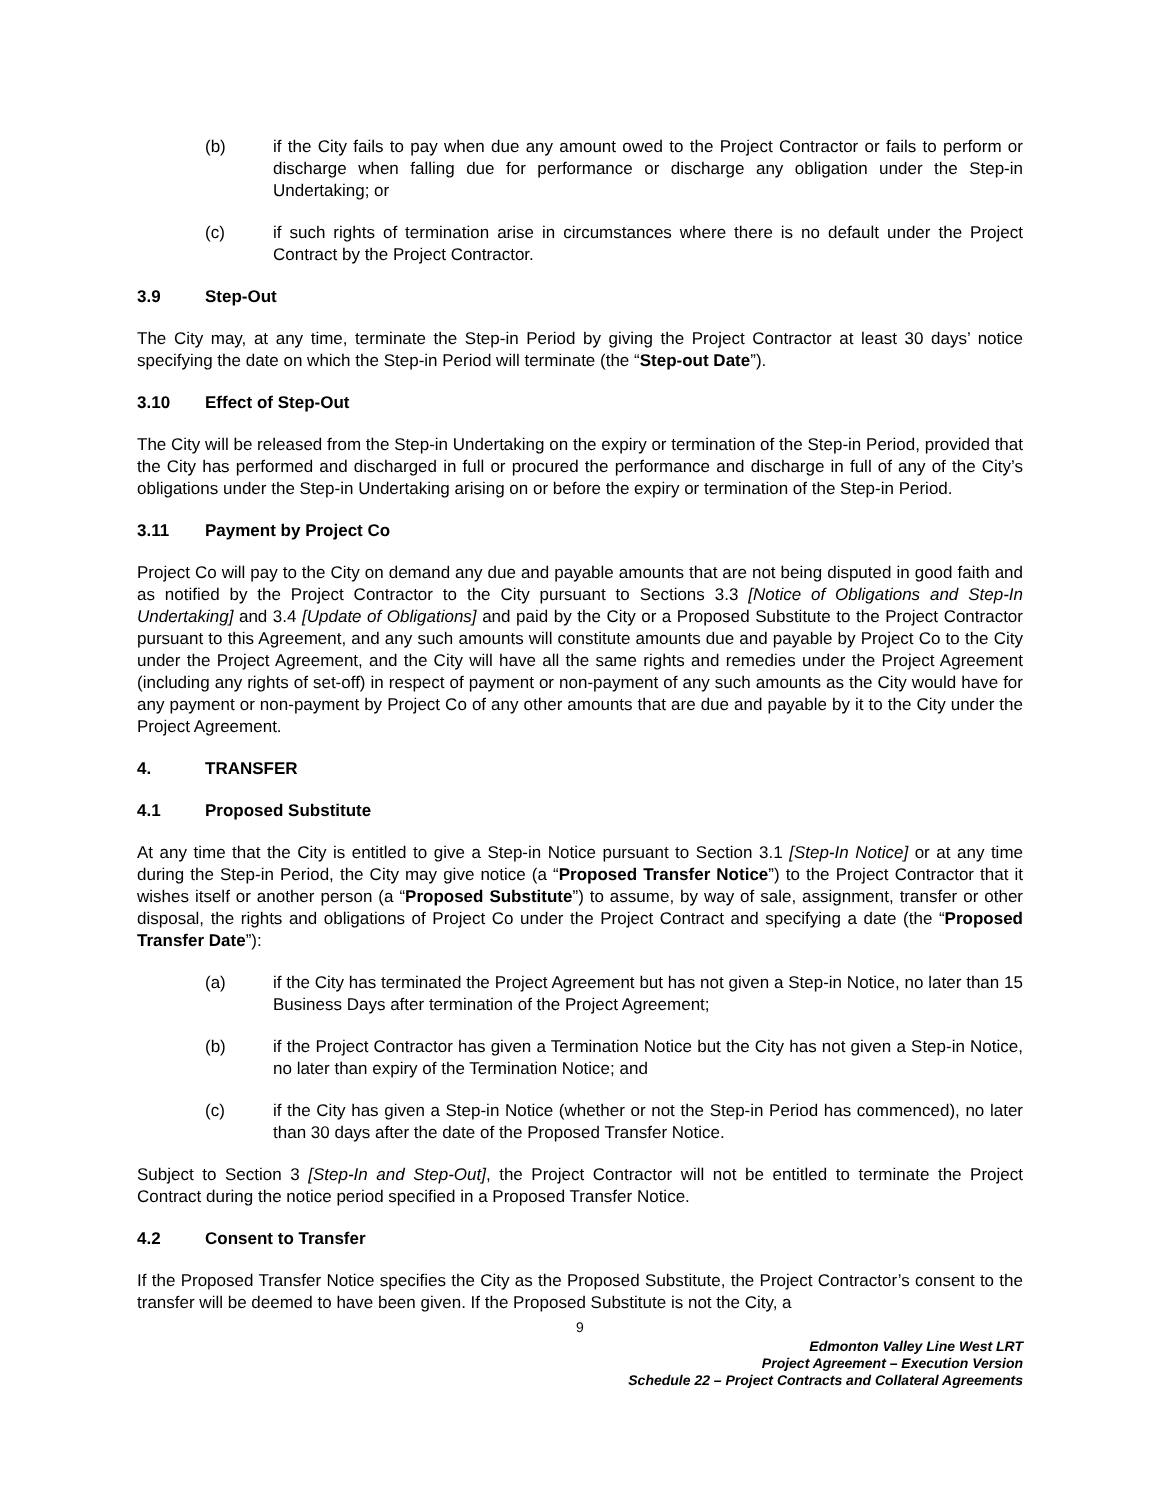(b) if the City fails to pay when due any amount owed to the Project Contractor or fails to perform or discharge when falling due for performance or discharge any obligation under the Step-in Undertaking; or
(c) if such rights of termination arise in circumstances where there is no default under the Project Contract by the Project Contractor.
3.9 Step-Out
The City may, at any time, terminate the Step-in Period by giving the Project Contractor at least 30 days’ notice specifying the date on which the Step-in Period will terminate (the “Step-out Date”).
3.10 Effect of Step-Out
The City will be released from the Step-in Undertaking on the expiry or termination of the Step-in Period, provided that the City has performed and discharged in full or procured the performance and discharge in full of any of the City’s obligations under the Step-in Undertaking arising on or before the expiry or termination of the Step-in Period.
3.11 Payment by Project Co
Project Co will pay to the City on demand any due and payable amounts that are not being disputed in good faith and as notified by the Project Contractor to the City pursuant to Sections 3.3 [Notice of Obligations and Step-In Undertaking] and 3.4 [Update of Obligations] and paid by the City or a Proposed Substitute to the Project Contractor pursuant to this Agreement, and any such amounts will constitute amounts due and payable by Project Co to the City under the Project Agreement, and the City will have all the same rights and remedies under the Project Agreement (including any rights of set-off) in respect of payment or non-payment of any such amounts as the City would have for any payment or non-payment by Project Co of any other amounts that are due and payable by it to the City under the Project Agreement.
4. TRANSFER
4.1 Proposed Substitute
At any time that the City is entitled to give a Step-in Notice pursuant to Section 3.1 [Step-In Notice] or at any time during the Step-in Period, the City may give notice (a “Proposed Transfer Notice”) to the Project Contractor that it wishes itself or another person (a “Proposed Substitute”) to assume, by way of sale, assignment, transfer or other disposal, the rights and obligations of Project Co under the Project Contract and specifying a date (the “Proposed Transfer Date”):
(a) if the City has terminated the Project Agreement but has not given a Step-in Notice, no later than 15 Business Days after termination of the Project Agreement;
(b) if the Project Contractor has given a Termination Notice but the City has not given a Step-in Notice, no later than expiry of the Termination Notice; and
(c) if the City has given a Step-in Notice (whether or not the Step-in Period has commenced), no later than 30 days after the date of the Proposed Transfer Notice.
Subject to Section 3 [Step-In and Step-Out], the Project Contractor will not be entitled to terminate the Project Contract during the notice period specified in a Proposed Transfer Notice.
4.2 Consent to Transfer
If the Proposed Transfer Notice specifies the City as the Proposed Substitute, the Project Contractor’s consent to the transfer will be deemed to have been given. If the Proposed Substitute is not the City, a
9
Edmonton Valley Line West LRT
Project Agreement – Execution Version
Schedule 22 – Project Contracts and Collateral Agreements